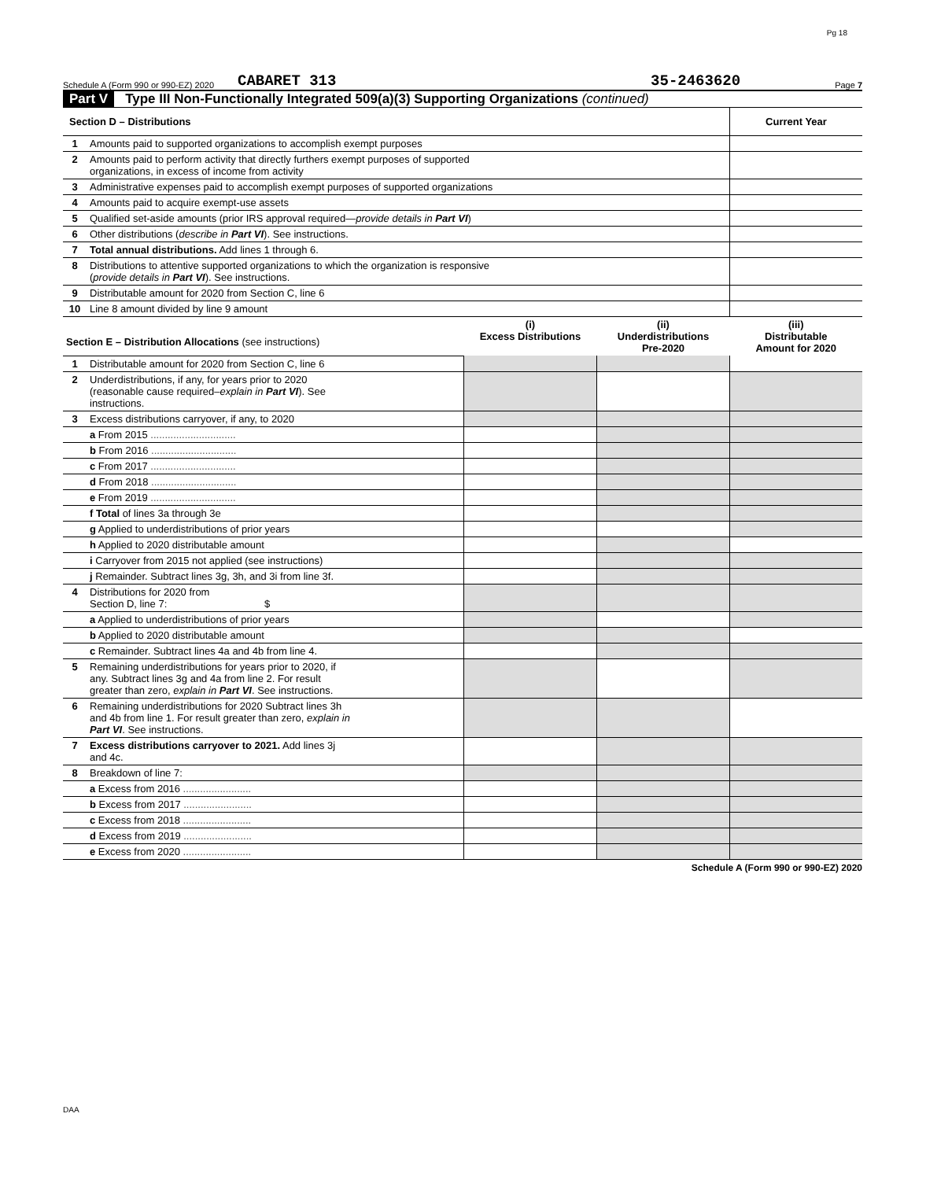Pg 18
Schedule A (Form 990 or 990-EZ) 2020 CABARET 313 35-2463620 Page 7
Part V Type III Non-Functionally Integrated 509(a)(3) Supporting Organizations (continued)
| Section D – Distributions | | Current Year |
| 1 | Amounts paid to supported organizations to accomplish exempt purposes | |
| 2 | Amounts paid to perform activity that directly furthers exempt purposes of supported organizations, in excess of income from activity | |
| 3 | Administrative expenses paid to accomplish exempt purposes of supported organizations | |
| 4 | Amounts paid to acquire exempt-use assets | |
| 5 | Qualified set-aside amounts (prior IRS approval required— provide details in Part VI ) | |
| 6 | Other distributions ( describe in Part VI ). See instructions. | |
| 7 | Total annual distributions. Add lines 1 through 6. | |
| 8 | Distributions to attentive supported organizations to which the organization is responsive ( provide details in Part VI ). See instructions. | |
| 9 | Distributable amount for 2020 from Section C, line 6 | |
| 10 | Line 8 amount divided by line 9 amount | |
| Section E – Distribution Allocations (see instructions) | | (i) Excess Distributions | (ii) Underdistributions Pre-2020 | (iii) Distributable Amount for 2020 |
| 1 | Distributable amount for 2020 from Section C, line 6 | | | |
| 2 | Underdistributions, if any, for years prior to 2020 (reasonable cause required– explain in Part VI ). See instructions. | | | |
| 3 | Excess distributions carryover, if any, to 2020 | | | |
| | a From 2015 .............................. | | | |
| | b From 2016 .............................. | | | |
| | c From 2017 .............................. | | | |
| | d From 2018 .............................. | | | |
| | e From 2019 .............................. | | | |
| | f Total of lines 3a through 3e | | | |
| | g Applied to underdistributions of prior years | | | |
| | h Applied to 2020 distributable amount | | | |
| | i Carryover from 2015 not applied (see instructions) | | | |
| | j Remainder. Subtract lines 3g, 3h, and 3i from line 3f. | | | |
| 4 | Distributions for 2020 from Section D, line 7: $ | | | |
| | a Applied to underdistributions of prior years | | | |
| | b Applied to 2020 distributable amount | | | |
| | c Remainder. Subtract lines 4a and 4b from line 4. | | | |
| 5 | Remaining underdistributions for years prior to 2020, if any. Subtract lines 3g and 4a from line 2. For result greater than zero, explain in Part VI . See instructions. | | | |
| 6 | Remaining underdistributions for 2020 Subtract lines 3h and 4b from line 1. For result greater than zero, explain in Part VI . See instructions. | | | |
| 7 | Excess distributions carryover to 2021. Add lines 3j and 4c. | | | |
| 8 | Breakdown of line 7: | | | |
| | a Excess from 2016 ........................ | | | |
| | b Excess from 2017 ........................ | | | |
| | c Excess from 2018 ........................ | | | |
| | d Excess from 2019 ........................ | | | |
| | e Excess from 2020 ........................ | | | |
Schedule A (Form 990 or 990-EZ) 2020
DAA